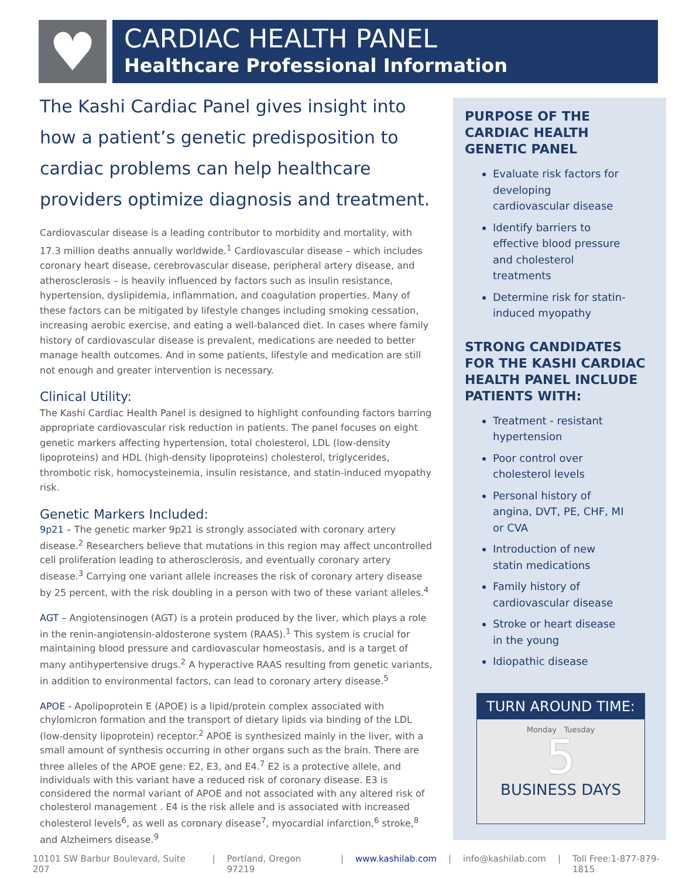♥
CARDIAC HEALTH PANEL
Healthcare Professional Information
The Kashi Cardiac Panel gives insight into how a patient’s genetic predisposition to cardiac problems can help healthcare providers optimize diagnosis and treatment.
Cardiovascular disease is a leading contributor to morbidity and mortality, with 17.3 million deaths annually worldwide.<sup>1</sup> Cardiovascular disease – which includes coronary heart disease, cerebrovascular disease, peripheral artery disease, and atherosclerosis – is heavily influenced by factors such as insulin resistance, hypertension, dyslipidemia, inflammation, and coagulation properties. Many of these factors can be mitigated by lifestyle changes including smoking cessation, increasing aerobic exercise, and eating a well-balanced diet. In cases where family history of cardiovascular disease is prevalent, medications are needed to better manage health outcomes. And in some patients, lifestyle and medication are still not enough and greater intervention is necessary.
Clinical Utility:
The Kashi Cardiac Health Panel is designed to highlight confounding factors barring appropriate cardiovascular risk reduction in patients. The panel focuses on eight genetic markers affecting hypertension, total cholesterol, LDL (low-density lipoproteins) and HDL (high-density lipoproteins) cholesterol, triglycerides, thrombotic risk, homocysteinemia, insulin resistance, and statin-induced myopathy risk.
Genetic Markers Included:
9p21 – The genetic marker 9p21 is strongly associated with coronary artery disease.<sup>2</sup> Researchers believe that mutations in this region may affect uncontrolled cell proliferation leading to atherosclerosis, and eventually coronary artery disease.<sup>3</sup> Carrying one variant allele increases the risk of coronary artery disease by 25 percent, with the risk doubling in a person with two of these variant alleles.<sup>4</sup>
AGT – Angiotensinogen (AGT) is a protein produced by the liver, which plays a role in the renin-angiotensin-aldosterone system (RAAS).<sup>1</sup> This system is crucial for maintaining blood pressure and cardiovascular homeostasis, and is a target of many antihypertensive drugs.<sup>2</sup> A hyperactive RAAS resulting from genetic variants, in addition to environmental factors, can lead to coronary artery disease.<sup>5</sup>
APOE - Apolipoprotein E (APOE) is a lipid/protein complex associated with chylomicron formation and the transport of dietary lipids via binding of the LDL (low-density lipoprotein) receptor.<sup>2</sup> APOE is synthesized mainly in the liver, with a small amount of synthesis occurring in other organs such as the brain. There are three alleles of the APOE gene: E2, E3, and E4.<sup>7</sup> E2 is a protective allele, and individuals with this variant have a reduced risk of coronary disease. E3 is considered the normal variant of APOE and not associated with any altered risk of cholesterol management . E4 is the risk allele and is associated with increased cholesterol levels<sup>6</sup>, as well as coronary disease<sup>7</sup>, myocardial infarction,<sup>6</sup> stroke,<sup>8</sup> and Alzheimers disease.<sup>9</sup>
PURPOSE OF THE CARDIAC HEALTH GENETIC PANEL
Evaluate risk factors for developing cardiovascular disease
Identify barriers to effective blood pressure and cholesterol treatments
Determine risk for statin- induced myopathy
STRONG CANDIDATES FOR THE KASHI CARDIAC HEALTH PANEL INCLUDE PATIENTS WITH:
Treatment - resistant hypertension
Poor control over cholesterol levels
Personal history of angina, DVT, PE, CHF, MI or CVA
Introduction of new statin medications
Family history of cardiovascular disease
Stroke or heart disease in the young
Idiopathic disease
TURN AROUND TIME:
Monday Tuesday
5
BUSINESS DAYS
10101 SW Barbur Boulevard, Suite 207 | Portland, Oregon 97219 | www.kashilab.com | info@kashilab.com | Toll Free:1-877-879-1815